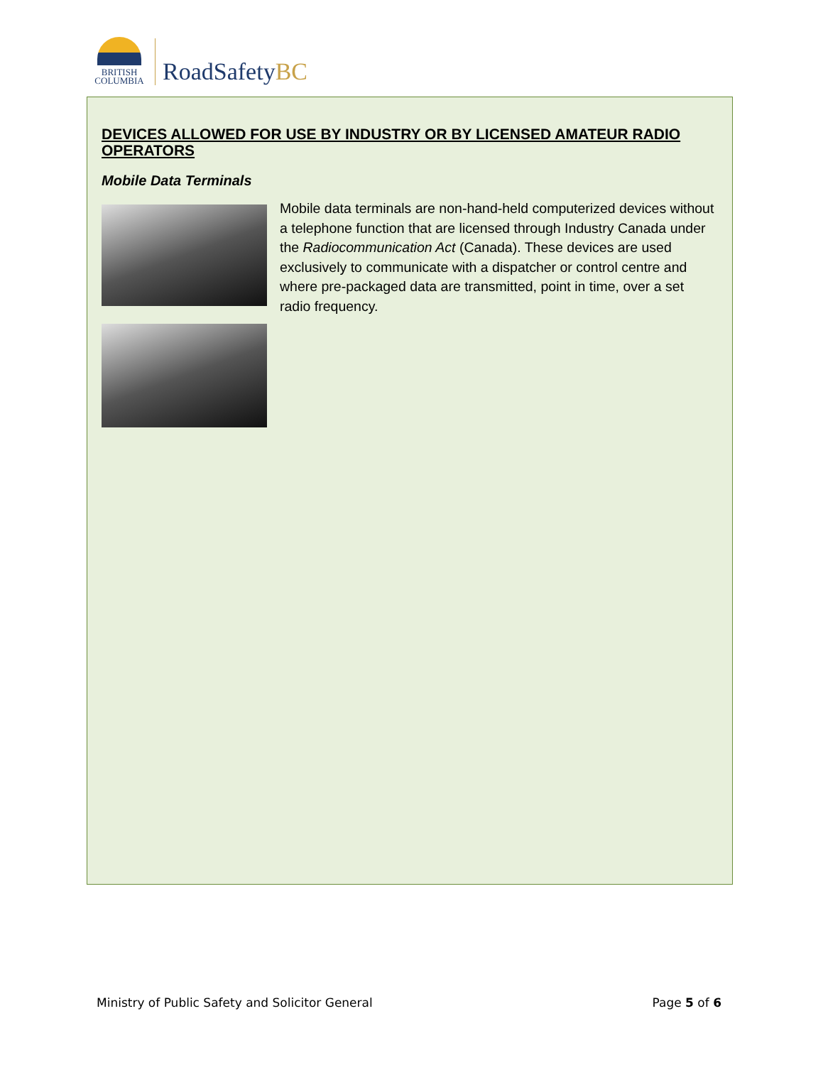BRITISH
COLUMBIA
RoadSafetyBC
DEVICES ALLOWED FOR USE BY INDUSTRY OR BY LICENSED AMATEUR RADIO OPERATORS
Mobile Data Terminals
Mobile data terminals are non-hand-held computerized devices without a telephone function that are licensed through Industry Canada under the Radiocommunication Act (Canada). These devices are used exclusively to communicate with a dispatcher or control centre and where pre-packaged data are transmitted, point in time, over a set radio frequency.
Ministry of Public Safety and Solicitor General Page 5 of 6